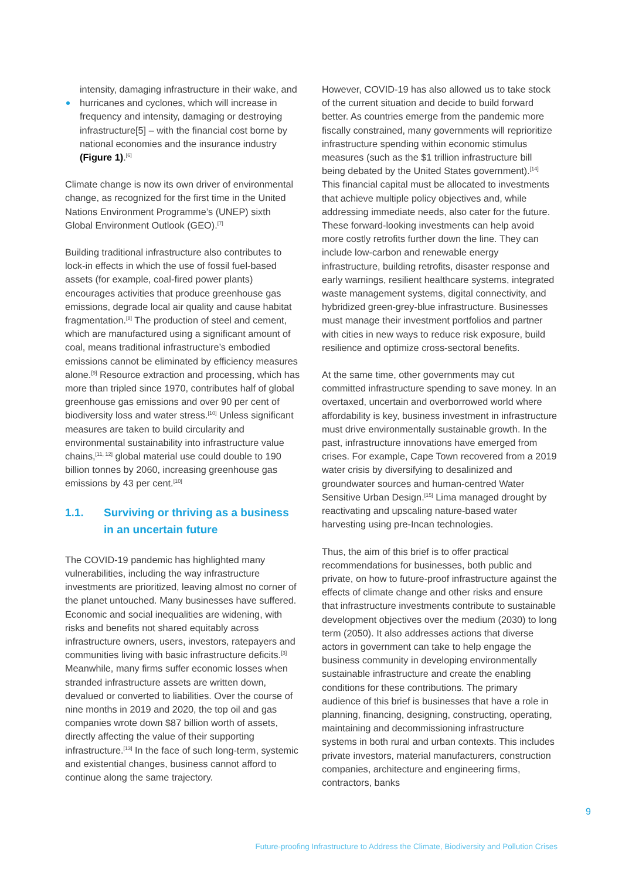intensity, damaging infrastructure in their wake, and
hurricanes and cyclones, which will increase in frequency and intensity, damaging or destroying infrastructure[5] – with the financial cost borne by national economies and the insurance industry (Figure 1).<sup>[6]</sup>
Climate change is now its own driver of environmental change, as recognized for the first time in the United Nations Environment Programme’s (UNEP) sixth Global Environment Outlook (GEO).<sup>[7]</sup>
Building traditional infrastructure also contributes to lock-in effects in which the use of fossil fuel-based assets (for example, coal-fired power plants) encourages activities that produce greenhouse gas emissions, degrade local air quality and cause habitat fragmentation.<sup>[8]</sup> The production of steel and cement, which are manufactured using a significant amount of coal, means traditional infrastructure’s embodied emissions cannot be eliminated by efficiency measures alone.<sup>[9]</sup> Resource extraction and processing, which has more than tripled since 1970, contributes half of global greenhouse gas emissions and over 90 per cent of biodiversity loss and water stress.<sup>[10]</sup> Unless significant measures are taken to build circularity and environmental sustainability into infrastructure value chains,<sup>[11, 12]</sup> global material use could double to 190 billion tonnes by 2060, increasing greenhouse gas emissions by 43 per cent.<sup>[10]</sup>
1.1. Surviving or thriving as a business in an uncertain future
The COVID-19 pandemic has highlighted many vulnerabilities, including the way infrastructure investments are prioritized, leaving almost no corner of the planet untouched. Many businesses have suffered. Economic and social inequalities are widening, with risks and benefits not shared equitably across infrastructure owners, users, investors, ratepayers and communities living with basic infrastructure deficits.<sup>[3]</sup> Meanwhile, many firms suffer economic losses when stranded infrastructure assets are written down, devalued or converted to liabilities. Over the course of nine months in 2019 and 2020, the top oil and gas companies wrote down $87 billion worth of assets, directly affecting the value of their supporting infrastructure.<sup>[13]</sup> In the face of such long-term, systemic and existential changes, business cannot afford to continue along the same trajectory.
However, COVID-19 has also allowed us to take stock of the current situation and decide to build forward better. As countries emerge from the pandemic more fiscally constrained, many governments will reprioritize infrastructure spending within economic stimulus measures (such as the $1 trillion infrastructure bill being debated by the United States government).<sup>[14]</sup> This financial capital must be allocated to investments that achieve multiple policy objectives and, while addressing immediate needs, also cater for the future. These forward-looking investments can help avoid more costly retrofits further down the line. They can include low-carbon and renewable energy infrastructure, building retrofits, disaster response and early warnings, resilient healthcare systems, integrated waste management systems, digital connectivity, and hybridized green-grey-blue infrastructure. Businesses must manage their investment portfolios and partner with cities in new ways to reduce risk exposure, build resilience and optimize cross-sectoral benefits.
At the same time, other governments may cut committed infrastructure spending to save money. In an overtaxed, uncertain and overborrowed world where affordability is key, business investment in infrastructure must drive environmentally sustainable growth. In the past, infrastructure innovations have emerged from crises. For example, Cape Town recovered from a 2019 water crisis by diversifying to desalinized and groundwater sources and human-centred Water Sensitive Urban Design.<sup>[15]</sup> Lima managed drought by reactivating and upscaling nature-based water harvesting using pre-Incan technologies.
Thus, the aim of this brief is to offer practical recommendations for businesses, both public and private, on how to future-proof infrastructure against the effects of climate change and other risks and ensure that infrastructure investments contribute to sustainable development objectives over the medium (2030) to long term (2050). It also addresses actions that diverse actors in government can take to help engage the business community in developing environmentally sustainable infrastructure and create the enabling conditions for these contributions. The primary audience of this brief is businesses that have a role in planning, financing, designing, constructing, operating, maintaining and decommissioning infrastructure systems in both rural and urban contexts. This includes private investors, material manufacturers, construction companies, architecture and engineering firms, contractors, banks
9
Future-proofing Infrastructure to Address the Climate, Biodiversity and Pollution Crises